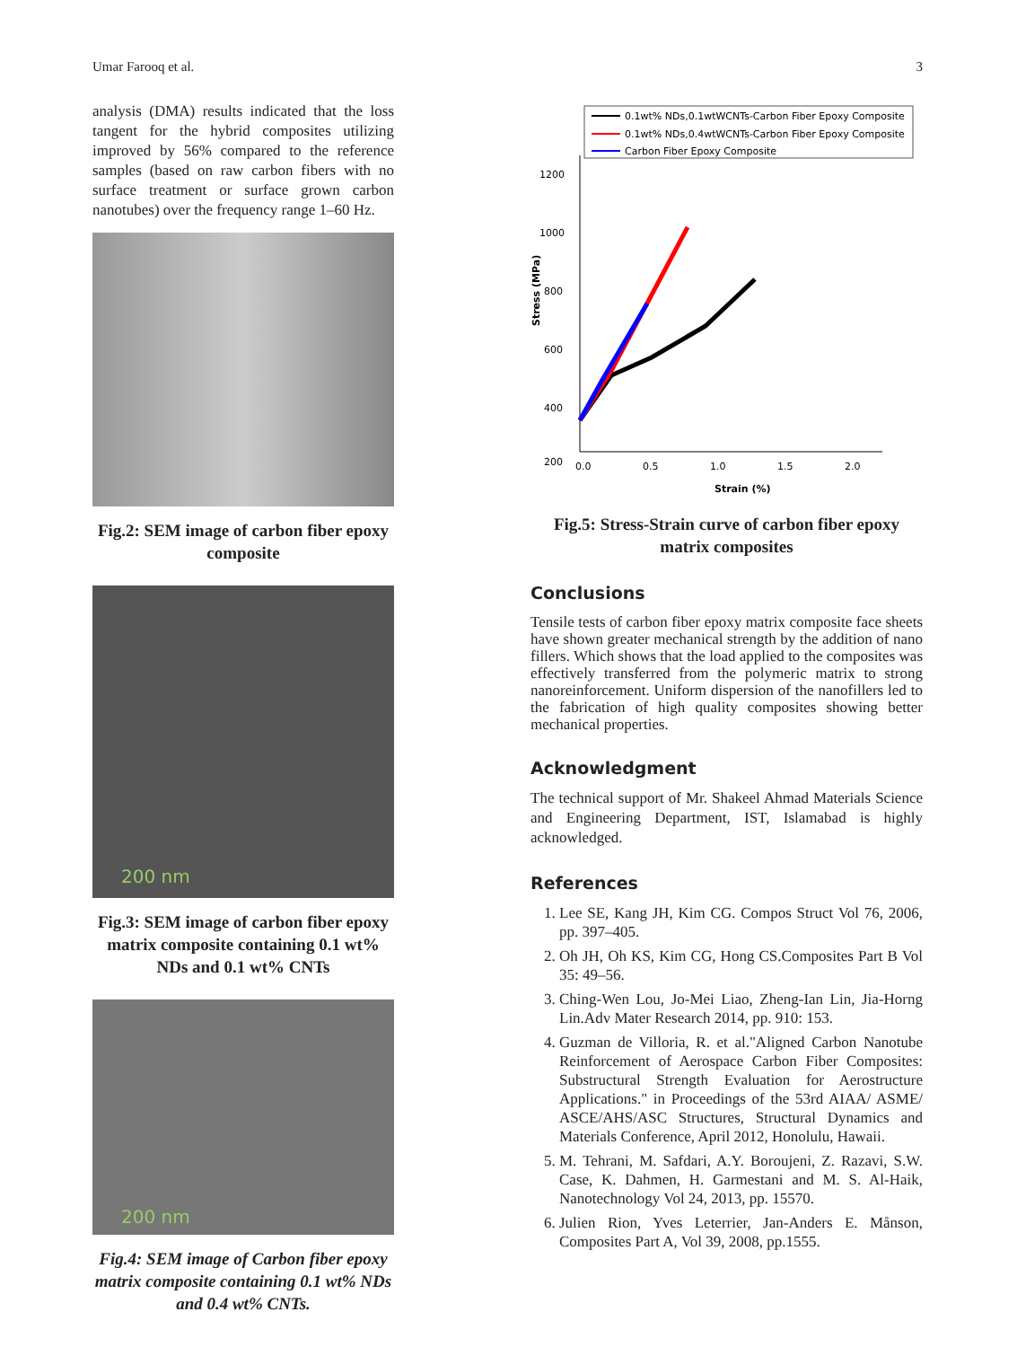Umar Farooq et al. 3
analysis (DMA) results indicated that the loss tangent for the hybrid composites utilizing improved by 56% compared to the reference samples (based on raw carbon fibers with no surface treatment or surface grown carbon nanotubes) over the frequency range 1–60 Hz.
Fig.2: SEM image of carbon fiber epoxy composite
200 nm
Fig.3: SEM image of carbon fiber epoxy matrix composite containing 0.1 wt% NDs and 0.1 wt% CNTs
200 nm
Fig.4: SEM image of Carbon fiber epoxy matrix composite containing 0.1 wt% NDs and 0.4 wt% CNTs.
0.1wt% NDs,0.1wtWCNTs-Carbon Fiber Epoxy Composite
0.1wt% NDs,0.4wtWCNTs-Carbon Fiber Epoxy Composite
Carbon Fiber Epoxy Composite
1200
1000
800
600
400
200
0.0
0.5
1.0
1.5
2.0
Strain (%)
Stress (MPa)
Fig.5: Stress-Strain curve of carbon fiber epoxy matrix composites
Conclusions
Tensile tests of carbon fiber epoxy matrix composite face sheets have shown greater mechanical strength by the addition of nano fillers. Which shows that the load applied to the composites was effectively transferred from the polymeric matrix to strong nanoreinforcement. Uniform dispersion of the nanofillers led to the fabrication of high quality composites showing better mechanical properties.
Acknowledgment
The technical support of Mr. Shakeel Ahmad Materials Science and Engineering Department, IST, Islamabad is highly acknowledged.
References
1. Lee SE, Kang JH, Kim CG. Compos Struct Vol 76, 2006, pp. 397–405.
2. Oh JH, Oh KS, Kim CG, Hong CS.Composites Part B Vol 35: 49–56.
3. Ching-Wen Lou, Jo-Mei Liao, Zheng-Ian Lin, Jia-Horng Lin.Adv Mater Research 2014, pp. 910: 153.
4. Guzman de Villoria, R. et al."Aligned Carbon Nanotube Reinforcement of Aerospace Carbon Fiber Composites: Substructural Strength Evaluation for Aerostructure Applications." in Proceedings of the 53rd AIAA/ ASME/ ASCE/AHS/ASC Structures, Structural Dynamics and Materials Conference, April 2012, Honolulu, Hawaii.
5. M. Tehrani, M. Safdari, A.Y. Boroujeni, Z. Razavi, S.W. Case, K. Dahmen, H. Garmestani and M. S. Al-Haik, Nanotechnology Vol 24, 2013, pp. 15570.
6. Julien Rion, Yves Leterrier, Jan-Anders E. Månson, Composites Part A, Vol 39, 2008, pp.1555.